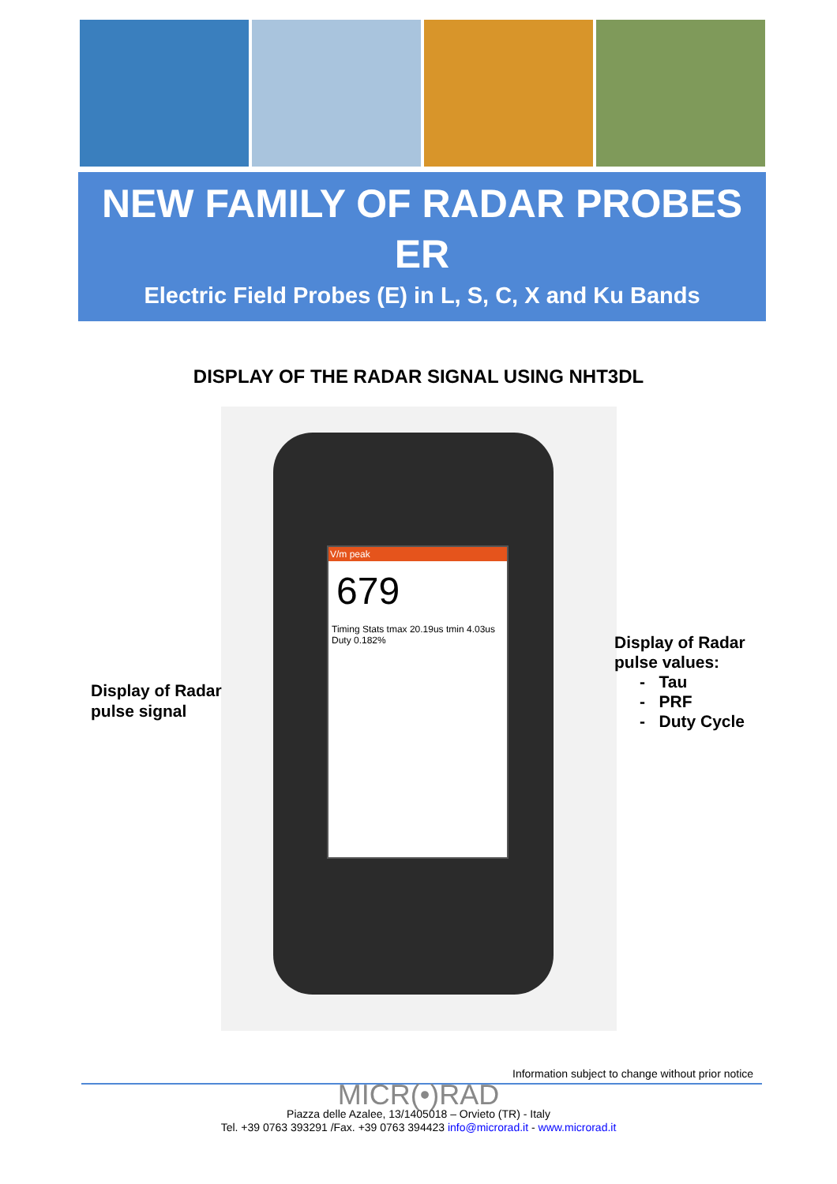NEW FAMILY OF RADAR PROBES
ER
Electric Field Probes (E) in L, S, C, X and Ku Bands
DISPLAY OF THE RADAR SIGNAL USING NHT3DL
V/m peak
679
Timing Stats tmax 20.19us tmin 4.03us Duty 0.182%
Display of Radar
pulse signal
Display of Radar
pulse values:
- Tau
- PRF
- Duty Cycle
Information subject to change without prior notice
MICR(•)RAD
Piazza delle Azalee, 13/1405018 – Orvieto (TR) - Italy
Tel. +39 0763 393291 /Fax. +39 0763 394423 info@microrad.it - www.microrad.it